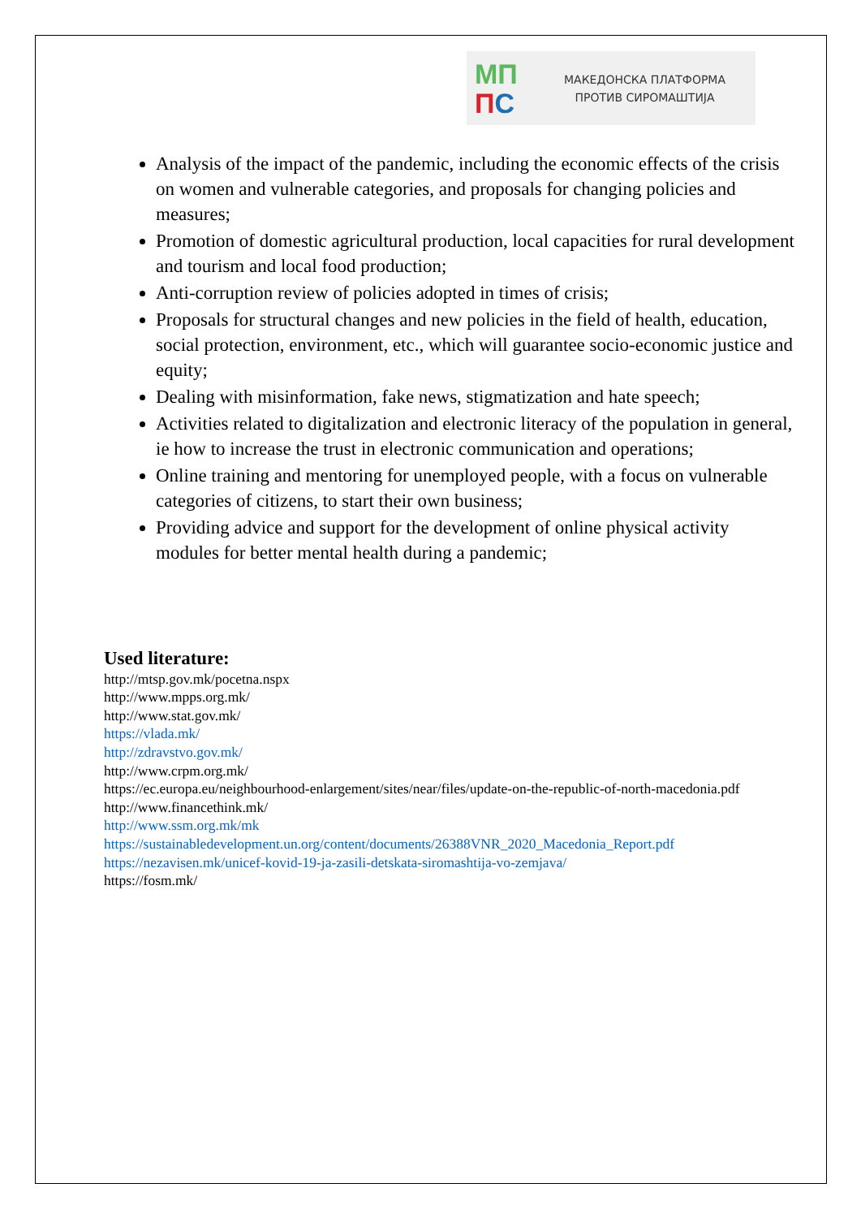МП
ПС
МАКЕДОНСКА ПЛАТФОРМА
ПРОТИВ СИРОМАШТИЈА
Analysis of the impact of the pandemic, including the economic effects of the crisis on women and vulnerable categories, and proposals for changing policies and measures;
Promotion of domestic agricultural production, local capacities for rural development and tourism and local food production;
Anti-corruption review of policies adopted in times of crisis;
Proposals for structural changes and new policies in the field of health, education, social protection, environment, etc., which will guarantee socio-economic justice and equity;
Dealing with misinformation, fake news, stigmatization and hate speech;
Activities related to digitalization and electronic literacy of the population in general, ie how to increase the trust in electronic communication and operations;
Online training and mentoring for unemployed people, with a focus on vulnerable categories of citizens, to start their own business;
Providing advice and support for the development of online physical activity modules for better mental health during a pandemic;
Used literature:
http://mtsp.gov.mk/pocetna.nspx
http://www.mpps.org.mk/
http://www.stat.gov.mk/
https://vlada.mk/
http://zdravstvo.gov.mk/
http://www.crpm.org.mk/
https://ec.europa.eu/neighbourhood-enlargement/sites/near/files/update-on-the-republic-of-north-macedonia.pdf
http://www.financethink.mk/
http://www.ssm.org.mk/mk
https://sustainabledevelopment.un.org/content/documents/26388VNR_2020_Macedonia_Report.pdf
https://nezavisen.mk/unicef-kovid-19-ja-zasili-detskata-siromashtija-vo-zemjava/
https://fosm.mk/